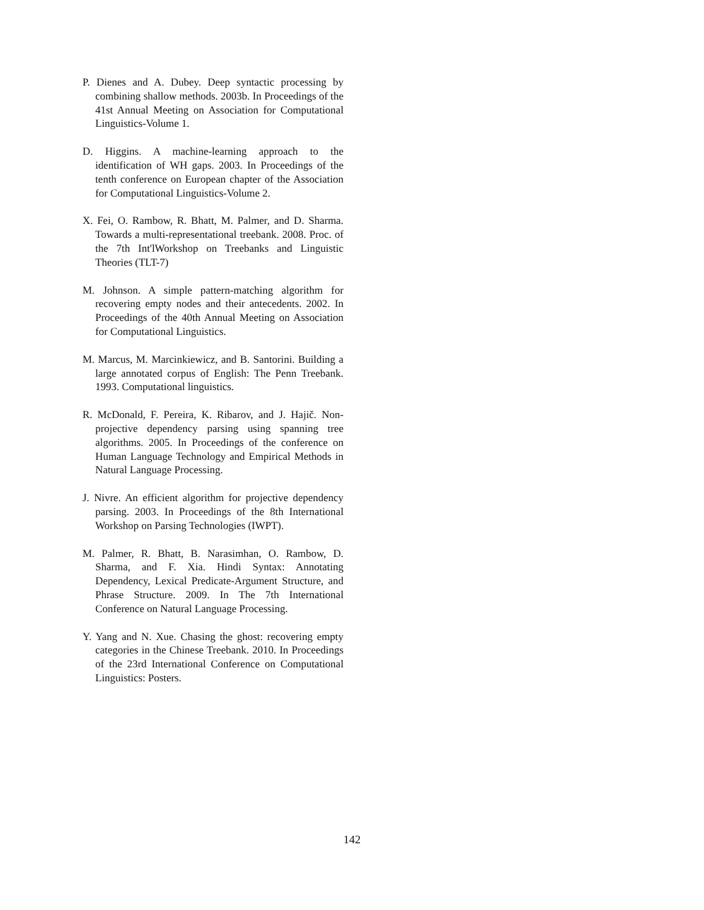P. Dienes and A. Dubey. Deep syntactic processing by combining shallow methods. 2003b. In Proceedings of the 41st Annual Meeting on Association for Computational Linguistics-Volume 1.
D. Higgins. A machine-learning approach to the identification of WH gaps. 2003. In Proceedings of the tenth conference on European chapter of the Association for Computational Linguistics-Volume 2.
X. Fei, O. Rambow, R. Bhatt, M. Palmer, and D. Sharma. Towards a multi-representational treebank. 2008. Proc. of the 7th Int'lWorkshop on Treebanks and Linguistic Theories (TLT-7)
M. Johnson. A simple pattern-matching algorithm for recovering empty nodes and their antecedents. 2002. In Proceedings of the 40th Annual Meeting on Association for Computational Linguistics.
M. Marcus, M. Marcinkiewicz, and B. Santorini. Building a large annotated corpus of English: The Penn Treebank. 1993. Computational linguistics.
R. McDonald, F. Pereira, K. Ribarov, and J. Hajič. Non-projective dependency parsing using spanning tree algorithms. 2005. In Proceedings of the conference on Human Language Technology and Empirical Methods in Natural Language Processing.
J. Nivre. An efficient algorithm for projective dependency parsing. 2003. In Proceedings of the 8th International Workshop on Parsing Technologies (IWPT).
M. Palmer, R. Bhatt, B. Narasimhan, O. Rambow, D. Sharma, and F. Xia. Hindi Syntax: Annotating Dependency, Lexical Predicate-Argument Structure, and Phrase Structure. 2009. In The 7th International Conference on Natural Language Processing.
Y. Yang and N. Xue. Chasing the ghost: recovering empty categories in the Chinese Treebank. 2010. In Proceedings of the 23rd International Conference on Computational Linguistics: Posters.
142